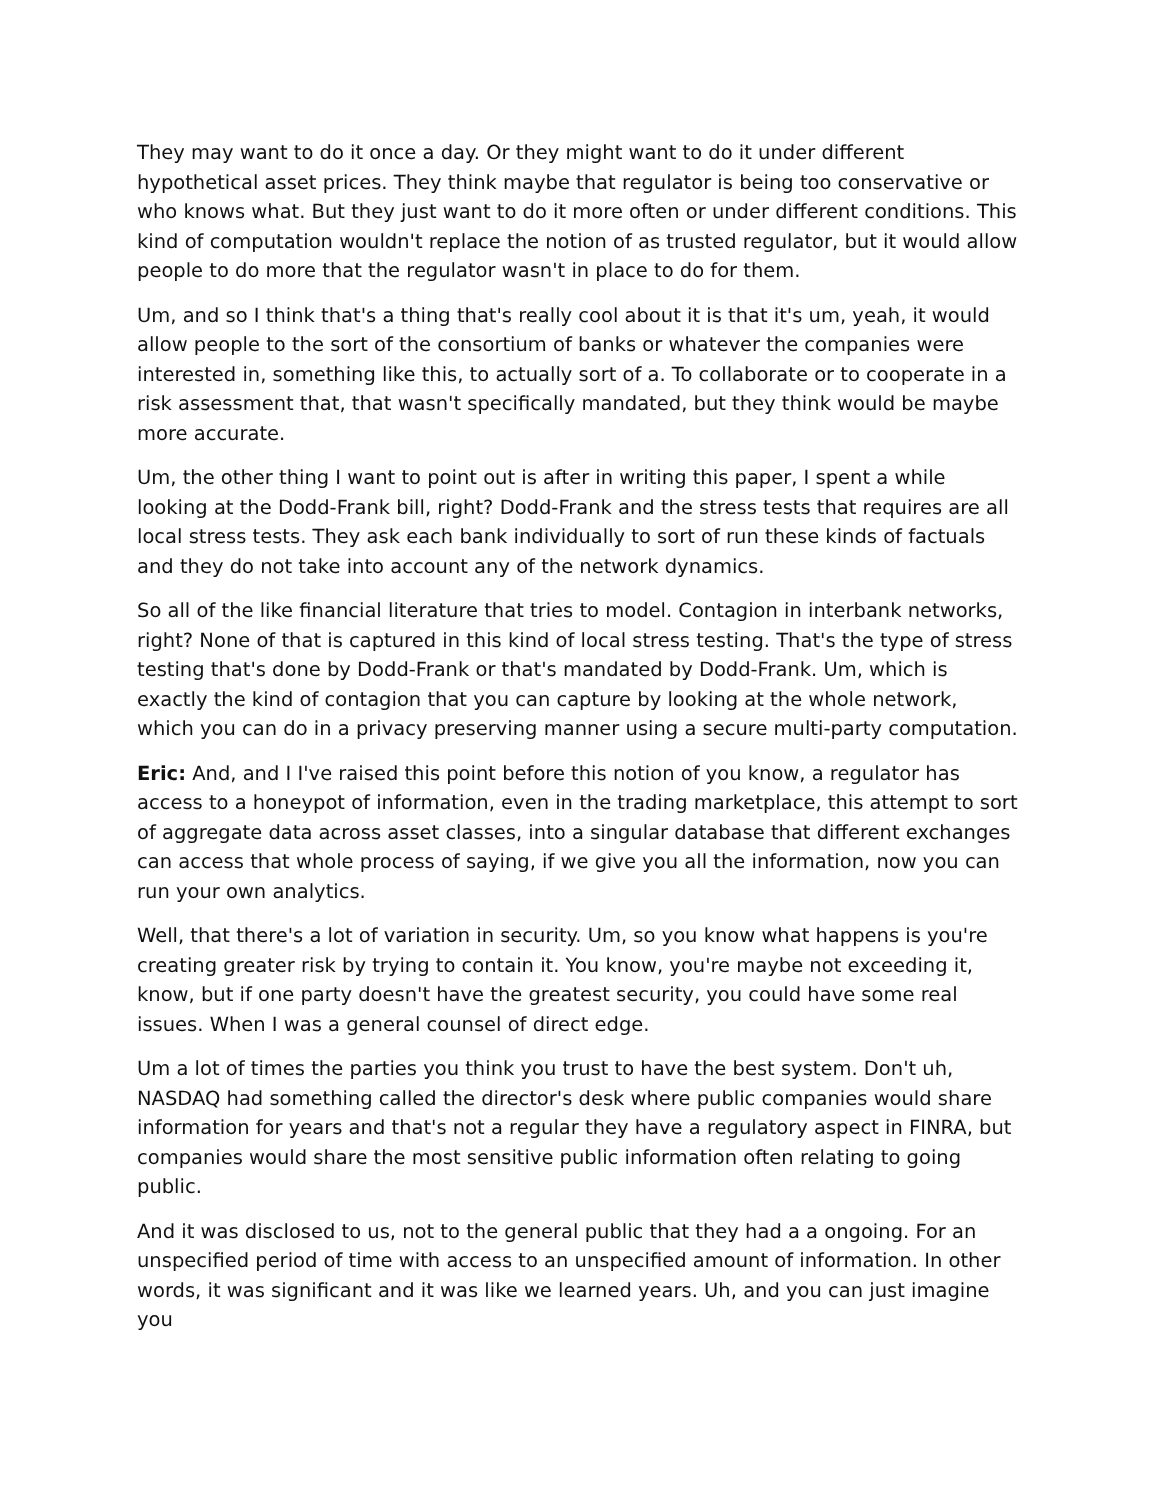They may want to do it once a day. Or they might want to do it under different hypothetical asset prices. They think maybe that regulator is being too conservative or who knows what. But they just want to do it more often or under different conditions. This kind of computation wouldn't replace the notion of as trusted regulator, but it would allow people to do more that the regulator wasn't in place to do for them.
Um, and so I think that's a thing that's really cool about it is that it's um, yeah, it would allow people to the sort of the consortium of banks or whatever the companies were interested in, something like this, to actually sort of a. To collaborate or to cooperate in a risk assessment that, that wasn't specifically mandated, but they think would be maybe more accurate.
Um, the other thing I want to point out is after in writing this paper, I spent a while looking at the Dodd-Frank bill, right? Dodd-Frank and the stress tests that requires are all local stress tests. They ask each bank individually to sort of run these kinds of factuals and they do not take into account any of the network dynamics.
So all of the like financial literature that tries to model. Contagion in interbank networks, right? None of that is captured in this kind of local stress testing. That's the type of stress testing that's done by Dodd-Frank or that's mandated by Dodd-Frank. Um, which is exactly the kind of contagion that you can capture by looking at the whole network, which you can do in a privacy preserving manner using a secure multi-party computation.
Eric: And, and I I've raised this point before this notion of you know, a regulator has access to a honeypot of information, even in the trading marketplace, this attempt to sort of aggregate data across asset classes, into a singular database that different exchanges can access that whole process of saying, if we give you all the information, now you can run your own analytics.
Well, that there's a lot of variation in security. Um, so you know what happens is you're creating greater risk by trying to contain it. You know, you're maybe not exceeding it, know, but if one party doesn't have the greatest security, you could have some real issues. When I was a general counsel of direct edge.
Um a lot of times the parties you think you trust to have the best system. Don't uh, NASDAQ had something called the director's desk where public companies would share information for years and that's not a regular they have a regulatory aspect in FINRA, but companies would share the most sensitive public information often relating to going public.
And it was disclosed to us, not to the general public that they had a a ongoing. For an unspecified period of time with access to an unspecified amount of information. In other words, it was significant and it was like we learned years. Uh, and you can just imagine you